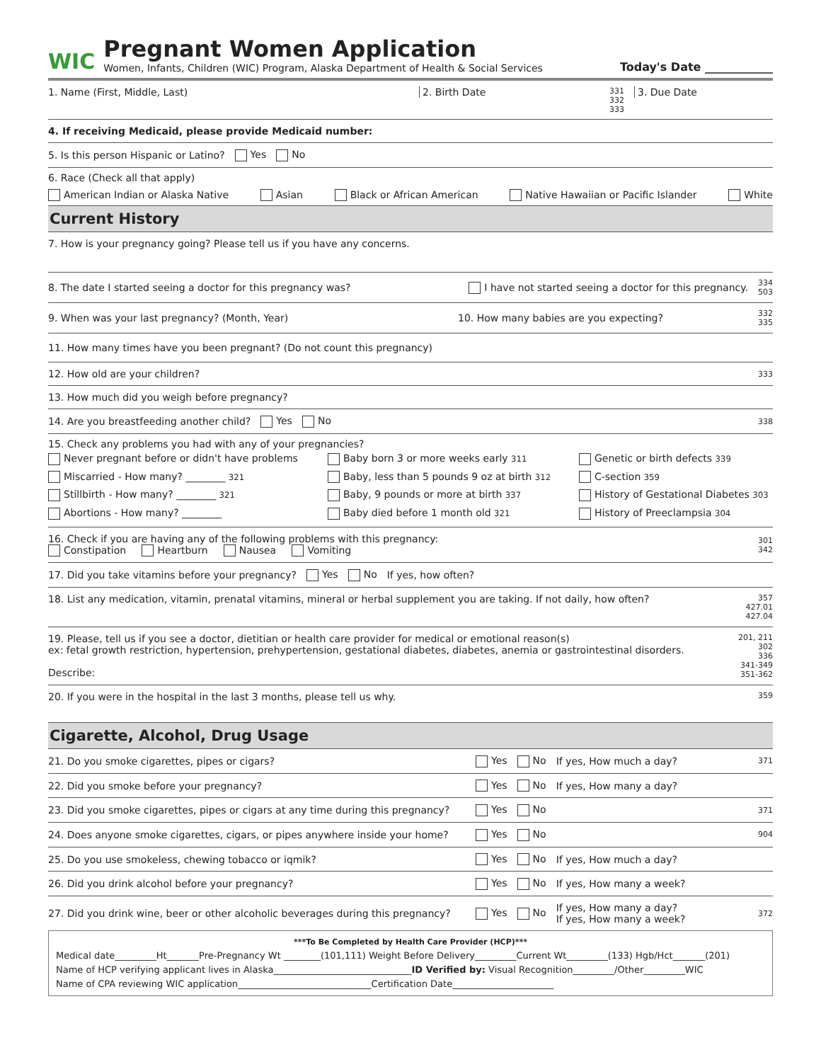WIC
Pregnant Women Application
Women, Infants, Children (WIC) Program, Alaska Department of Health & Social Services
Today's Date ____________
1. Name (First, Middle, Last) 2. Birth Date
331
332
333
3. Due Date
4. If receiving Medicaid, please provide Medicaid number:
5. Is this person Hispanic or Latino? Yes No
6. Race (Check all that apply)
American Indian or Alaska Native Asian Black or African American Native Hawaiian or Pacific Islander White
Current History
7. How is your pregnancy going? Please tell us if you have any concerns.
8. The date I started seeing a doctor for this pregnancy was?
I have not started seeing a doctor for this pregnancy. 334
503
9. When was your last pregnancy? (Month, Year)
10. How many babies are you expecting?
332
335
11. How many times have you been pregnant? (Do not count this pregnancy)
12. How old are your children? 333
13. How much did you weigh before pregnancy?
14. Are you breastfeeding another child? Yes No 338
15. Check any problems you had with any of your pregnancies?
Never pregnant before or didn't have problems Baby born 3 or more weeks early 311 Genetic or birth defects 339 Miscarried - How many? ________ 321 Baby, less than 5 pounds 9 oz at birth 312 C-section 359 Stillbirth - How many? ________ 321 Baby, 9 pounds or more at birth 337 History of Gestational Diabetes 303 Abortions - How many? ________ Baby died before 1 month old 321 History of Preeclampsia 304
16. Check if you are having any of the following problems with this pregnancy:
Constipation Heartburn Nausea Vomiting
301
342
17. Did you take vitamins before your pregnancy? Yes No If yes, how often?
18. List any medication, vitamin, prenatal vitamins, mineral or herbal supplement you are taking. If not daily, how often?
357
427.01
427.04
19. Please, tell us if you see a doctor, dietitian or health care provider for medical or emotional reason(s)
ex: fetal growth restriction, hypertension, prehypertension, gestational diabetes, diabetes, anemia or gastrointestinal disorders.
Describe:
201, 211
302
336
341-349
351-362
20. If you were in the hospital in the last 3 months, please tell us why. 359
Cigarette, Alcohol, Drug Usage
21. Do you smoke cigarettes, pipes or cigars? Yes No If yes, How much a day? 371
22. Did you smoke before your pregnancy? Yes No If yes, How many a day?
23. Did you smoke cigarettes, pipes or cigars at any time during this pregnancy?
Yes No 371
24. Does anyone smoke cigarettes, cigars, or pipes anywhere inside your home?
Yes No 904
25. Do you use smokeless, chewing tobacco or iqmik? Yes No If yes, How much a day?
26. Did you drink alcohol before your pregnancy? Yes No If yes, How many a week?
27. Did you drink wine, beer or other alcoholic beverages during this pregnancy?
Yes No If yes, How many a day?
If yes, How many a week? 372
***To Be Completed by Health Care Provider (HCP)***
Medical date_________Ht_______Pre-Pregnancy Wt ________(101,111) Weight Before Delivery_________Current Wt_________(133) Hgb/Hct_______(201)
Name of HCP verifying applicant lives in Alaska______________________________ID Verified by: Visual Recognition_________/Other_________WIC
Name of CPA reviewing WIC application_____________________________Certification Date______________________